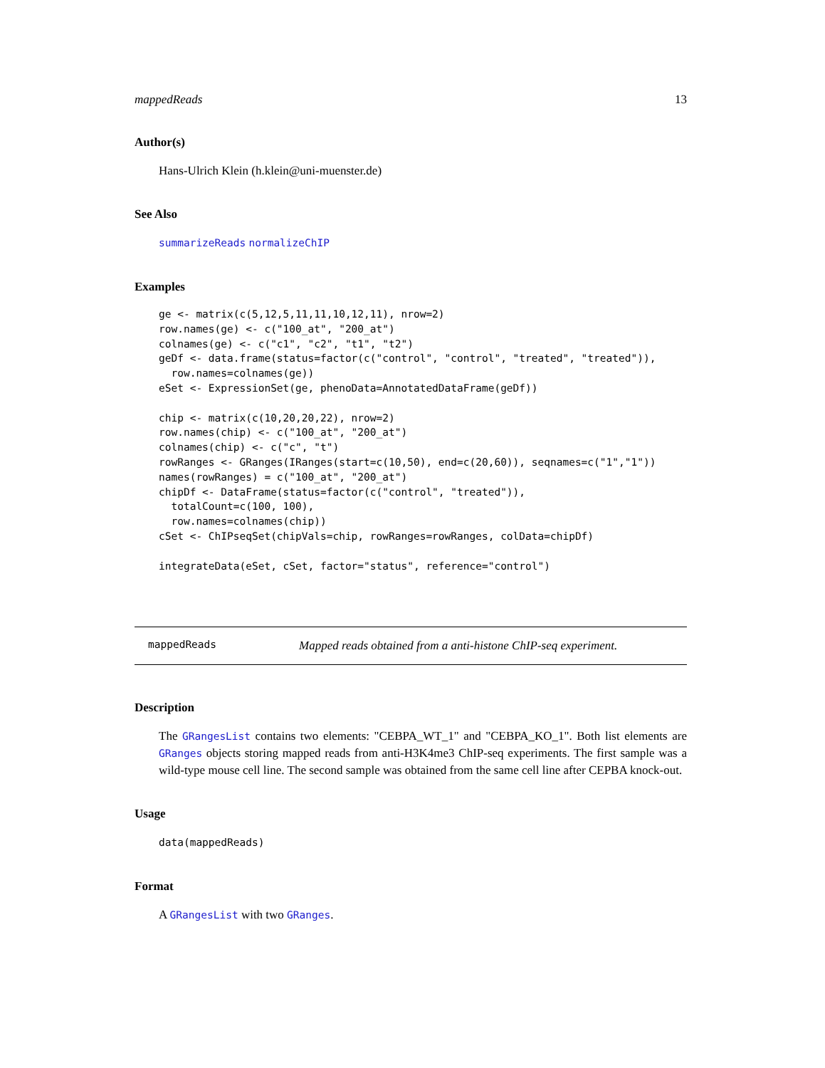mappedReads 13
Author(s)
Hans-Ulrich Klein (h.klein@uni-muenster.de)
See Also
summarizeReads normalizeChIP
Examples
ge <- matrix(c(5,12,5,11,11,10,12,11), nrow=2)
row.names(ge) <- c("100_at", "200_at")
colnames(ge) <- c("c1", "c2", "t1", "t2")
geDf <- data.frame(status=factor(c("control", "control", "treated", "treated")),
  row.names=colnames(ge))
eSet <- ExpressionSet(ge, phenoData=AnnotatedDataFrame(geDf))

chip <- matrix(c(10,20,20,22), nrow=2)
row.names(chip) <- c("100_at", "200_at")
colnames(chip) <- c("c", "t")
rowRanges <- GRanges(IRanges(start=c(10,50), end=c(20,60)), seqnames=c("1","1"))
names(rowRanges) = c("100_at", "200_at")
chipDf <- DataFrame(status=factor(c("control", "treated")),
  totalCount=c(100, 100),
  row.names=colnames(chip))
cSet <- ChIPseqSet(chipVals=chip, rowRanges=rowRanges, colData=chipDf)

integrateData(eSet, cSet, factor="status", reference="control")
mappedReads Mapped reads obtained from a anti-histone ChIP-seq experiment.
Description
The GRangesList contains two elements: "CEBPA_WT_1" and "CEBPA_KO_1". Both list elements are GRanges objects storing mapped reads from anti-H3K4me3 ChIP-seq experiments. The first sample was a wild-type mouse cell line. The second sample was obtained from the same cell line after CEPBA knock-out.
Usage
data(mappedReads)
Format
A GRangesList with two GRanges.